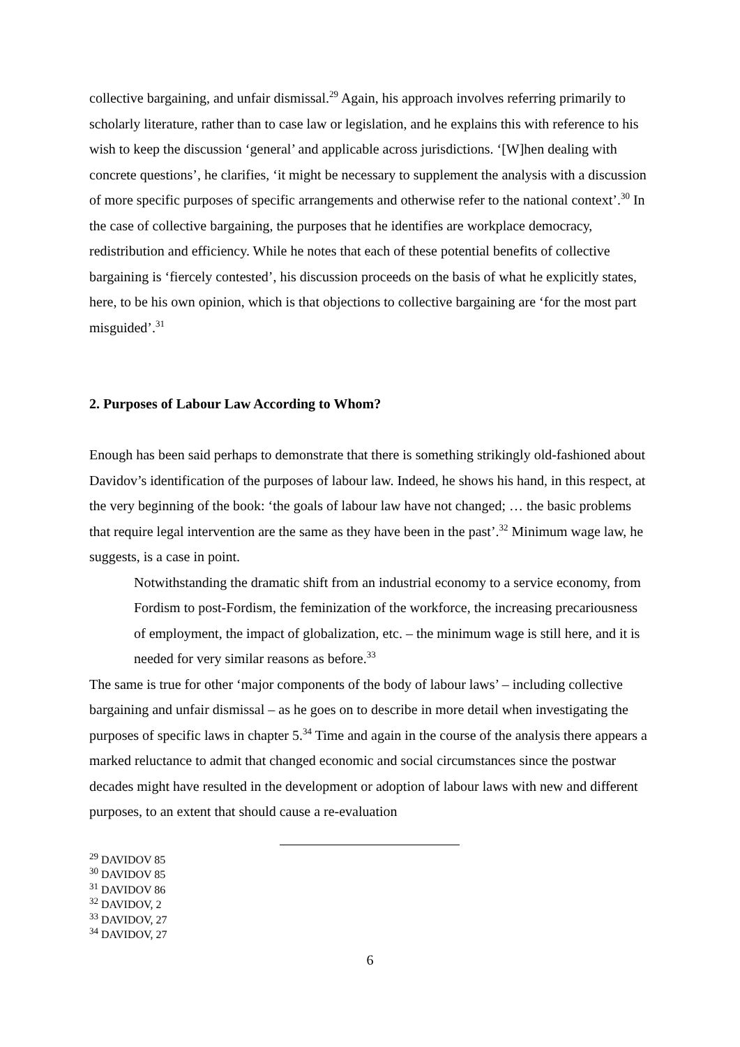collective bargaining, and unfair dismissal.<sup>29</sup> Again, his approach involves referring primarily to scholarly literature, rather than to case law or legislation, and he explains this with reference to his wish to keep the discussion ‘general’ and applicable across jurisdictions. ‘[W]hen dealing with concrete questions’, he clarifies, ‘it might be necessary to supplement the analysis with a discussion of more specific purposes of specific arrangements and otherwise refer to the national context’.<sup>30</sup> In the case of collective bargaining, the purposes that he identifies are workplace democracy, redistribution and efficiency. While he notes that each of these potential benefits of collective bargaining is ‘fiercely contested’, his discussion proceeds on the basis of what he explicitly states, here, to be his own opinion, which is that objections to collective bargaining are ‘for the most part misguided’.<sup>31</sup>
2. Purposes of Labour Law According to Whom?
Enough has been said perhaps to demonstrate that there is something strikingly old-fashioned about Davidov’s identification of the purposes of labour law. Indeed, he shows his hand, in this respect, at the very beginning of the book: ‘the goals of labour law have not changed; … the basic problems that require legal intervention are the same as they have been in the past’.<sup>32</sup> Minimum wage law, he suggests, is a case in point.
Notwithstanding the dramatic shift from an industrial economy to a service economy, from Fordism to post-Fordism, the feminization of the workforce, the increasing precariousness of employment, the impact of globalization, etc. – the minimum wage is still here, and it is needed for very similar reasons as before.<sup>33</sup>
The same is true for other ‘major components of the body of labour laws’ – including collective bargaining and unfair dismissal – as he goes on to describe in more detail when investigating the purposes of specific laws in chapter 5.<sup>34</sup> Time and again in the course of the analysis there appears a marked reluctance to admit that changed economic and social circumstances since the postwar decades might have resulted in the development or adoption of labour laws with new and different purposes, to an extent that should cause a re-evaluation
<sup>29</sup> DAVIDOV 85
<sup>30</sup> DAVIDOV 85
<sup>31</sup> DAVIDOV 86
<sup>32</sup> DAVIDOV, 2
<sup>33</sup> DAVIDOV, 27
<sup>34</sup> DAVIDOV, 27
6